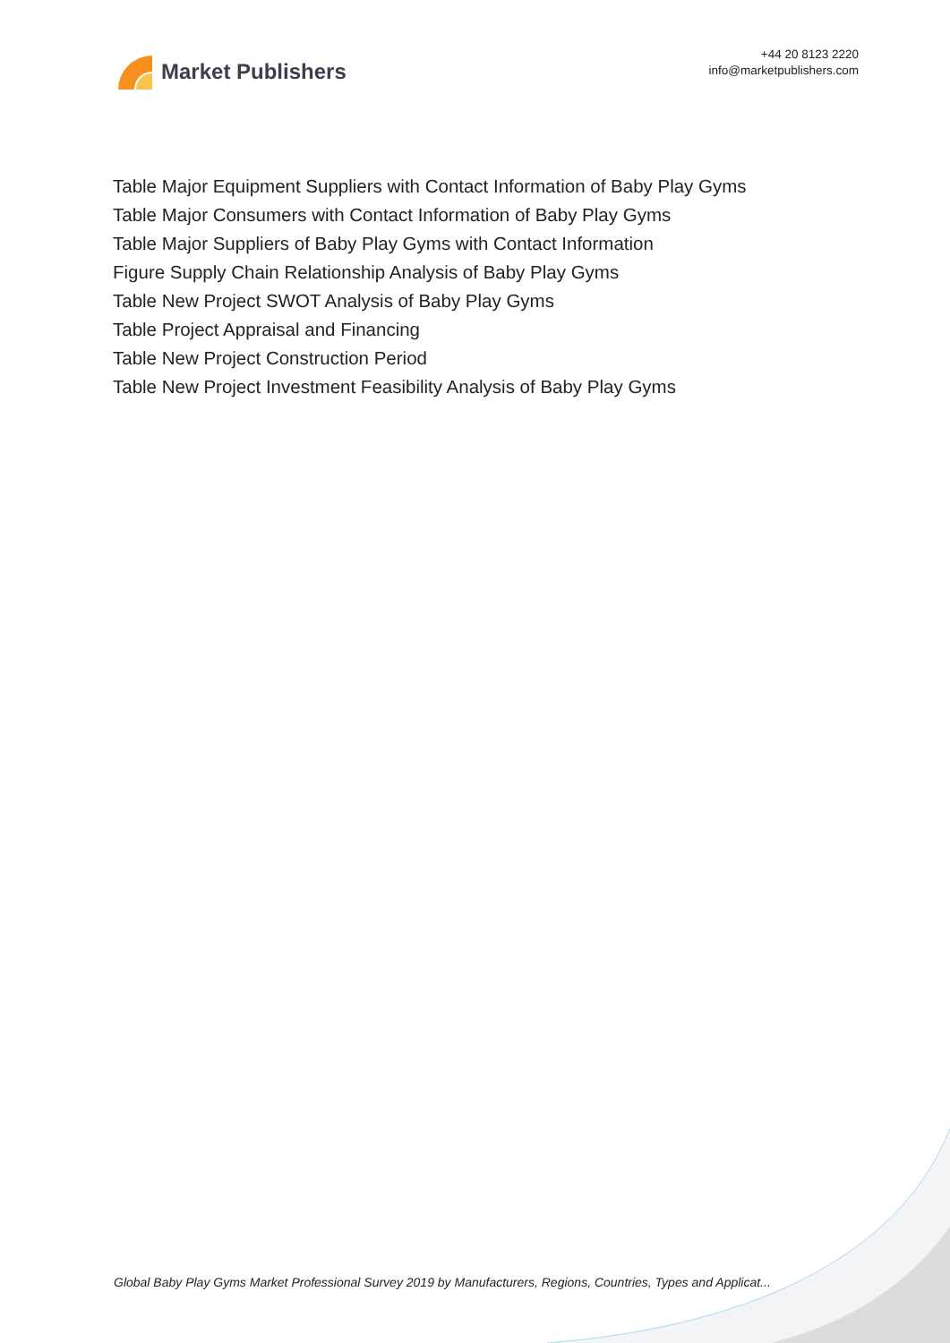Market Publishers
+44 20 8123 2220
info@marketpublishers.com
Table Major Equipment Suppliers with Contact Information of Baby Play Gyms
Table Major Consumers with Contact Information of Baby Play Gyms
Table Major Suppliers of Baby Play Gyms with Contact Information
Figure Supply Chain Relationship Analysis of Baby Play Gyms
Table New Project SWOT Analysis of Baby Play Gyms
Table Project Appraisal and Financing
Table New Project Construction Period
Table New Project Investment Feasibility Analysis of Baby Play Gyms
Global Baby Play Gyms Market Professional Survey 2019 by Manufacturers, Regions, Countries, Types and Applicat...